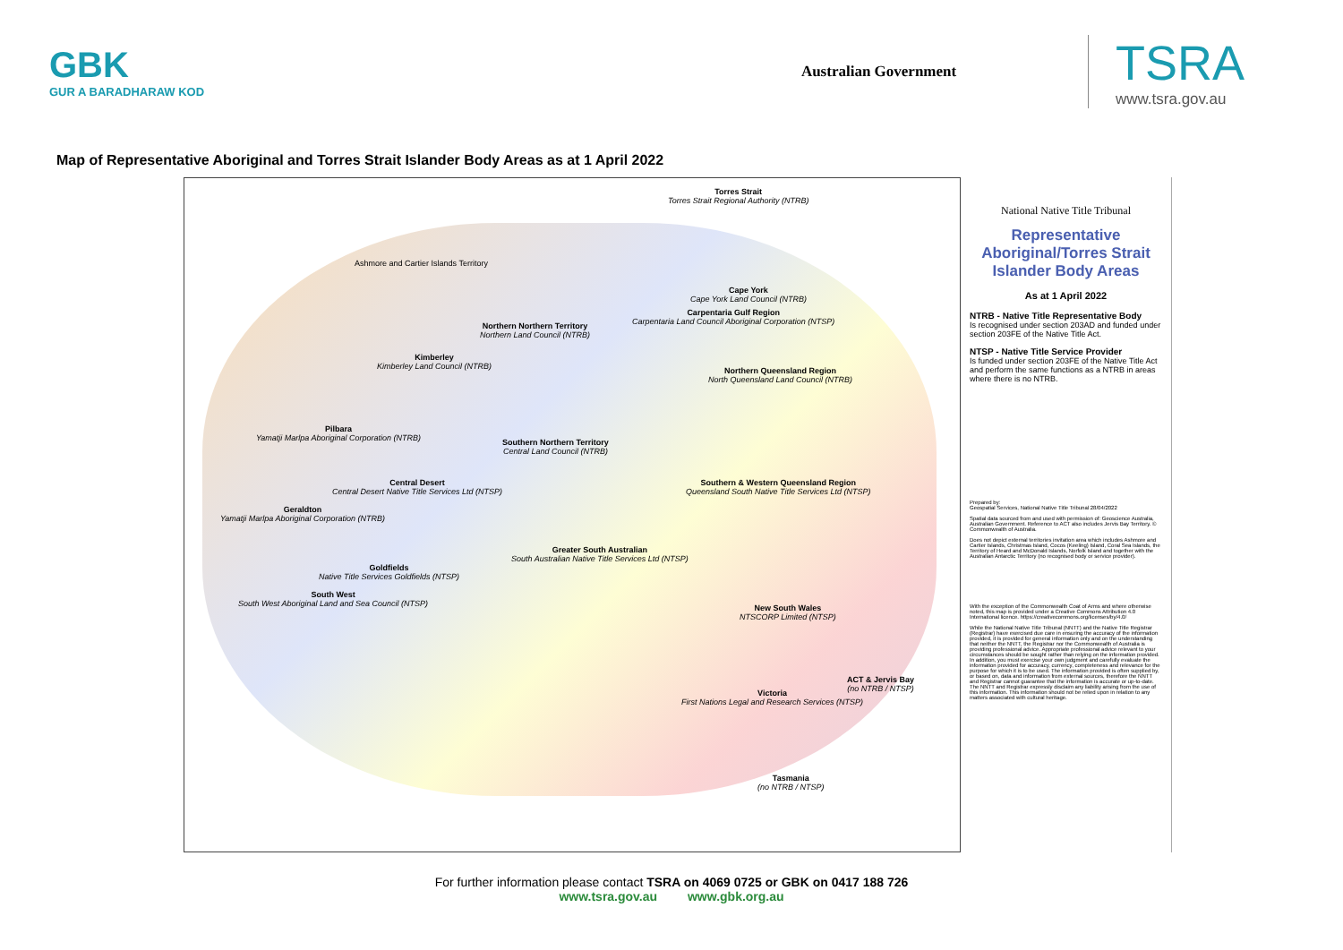GBK
GUR A BARADHARAW KOD
Australian Government
TSRA
www.tsra.gov.au
Map of Representative Aboriginal and Torres Strait Islander Body Areas as at 1 April 2022
Torres Strait
Torres Strait Regional Authority (NTRB)
Ashmore and Cartier Islands Territory
Northern Northern Territory
Northern Land Council (NTRB)
Carpentaria Gulf Region
Carpentaria Land Council Aboriginal Corporation (NTSP)
Cape York
Cape York Land Council (NTRB)
Northern Queensland Region
North Queensland Land Council (NTRB)
Kimberley
Kimberley Land Council (NTRB)
Pilbara
Yamatji Marlpa Aboriginal Corporation (NTRB)
Southern Northern Territory
Central Land Council (NTRB)
Central Desert
Central Desert Native Title Services Ltd (NTSP)
Southern & Western Queensland Region
Queensland South Native Title Services Ltd (NTSP)
Geraldton
Yamatji Marlpa Aboriginal Corporation (NTRB)
Greater South Australian
South Australian Native Title Services Ltd (NTSP)
Goldfields
Native Title Services Goldfields (NTSP)
South West
South West Aboriginal Land and Sea Council (NTSP)
New South Wales
NTSCORP Limited (NTSP)
ACT & Jervis Bay
(no NTRB / NTSP)
Victoria
First Nations Legal and Research Services (NTSP)
Tasmania
(no NTRB / NTSP)
National Native Title Tribunal
Representative Aboriginal/Torres Strait Islander Body Areas
As at 1 April 2022
NTRB - Native Title Representative Body
Is recognised under section 203AD and funded under section 203FE of the Native Title Act.
NTSP - Native Title Service Provider
Is funded under section 203FE of the Native Title Act and perform the same functions as a NTRB in areas where there is no NTRB.
Prepared by:
Geospatial Services, National Native Title Tribunal 28/04/2022
Spatial data sourced from and used with permission of: Geoscience Australia, Australian Government. Reference to ACT also includes Jervis Bay Territory. © Commonwealth of Australia.
Does not depict external territories invitation area which includes Ashmore and Cartier Islands, Christmas Island, Cocos (Keeling) Island, Coral Sea Islands, the Territory of Heard and McDonald Islands, Norfolk Island and together with the Australian Antarctic Territory (no recognised body or service provider).
With the exception of the Commonwealth Coat of Arms and where otherwise noted, this map is provided under a Creative Commons Attribution 4.0 International licence. https://creativecommons.org/licenses/by/4.0/
While the National Native Title Tribunal (NNTT) and the Native Title Registrar (Registrar) have exercised due care in ensuring the accuracy of the information provided, it is provided for general information only and on the understanding that neither the NNTT, the Registrar nor the Commonwealth of Australia is providing professional advice. Appropriate professional advice relevant to your circumstances should be sought rather than relying on the information provided. In addition, you must exercise your own judgment and carefully evaluate the information provided for accuracy, currency, completeness and relevance for the purpose for which it is to be used. The information provided is often supplied by, or based on, data and information from external sources, therefore the NNTT and Registrar cannot guarantee that the information is accurate or up-to-date. The NNTT and Registrar expressly disclaim any liability arising from the use of this information. This information should not be relied upon in relation to any matters associated with cultural heritage.
For further information please contact TSRA on 4069 0725 or GBK on 0417 188 726
www.tsra.gov.au www.gbk.org.au